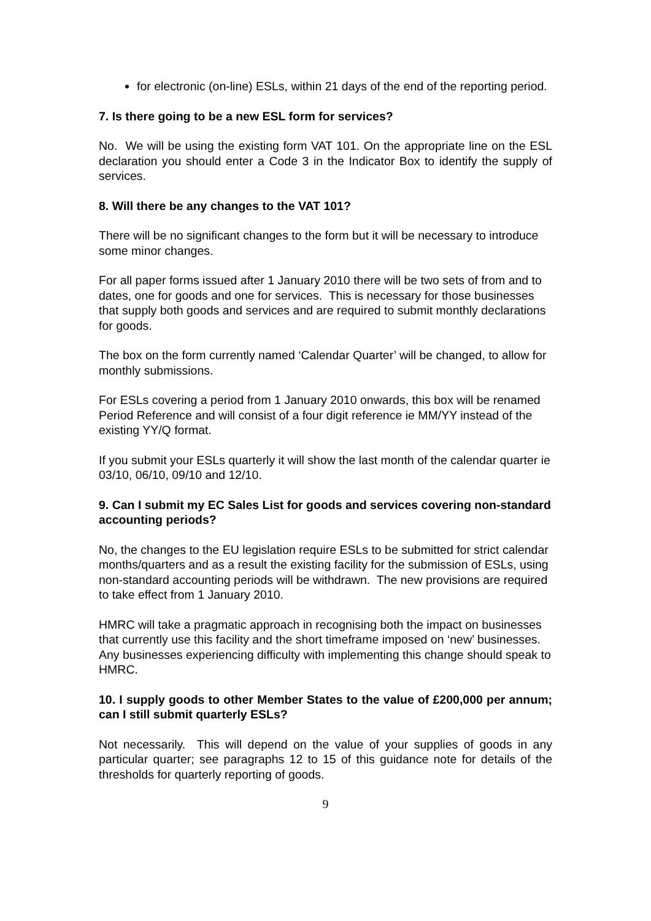for electronic (on-line) ESLs, within 21 days of the end of the reporting period.
7. Is there going to be a new ESL form for services?
No. We will be using the existing form VAT 101. On the appropriate line on the ESL declaration you should enter a Code 3 in the Indicator Box to identify the supply of services.
8. Will there be any changes to the VAT 101?
There will be no significant changes to the form but it will be necessary to introduce some minor changes.
For all paper forms issued after 1 January 2010 there will be two sets of from and to dates, one for goods and one for services. This is necessary for those businesses that supply both goods and services and are required to submit monthly declarations for goods.
The box on the form currently named ‘Calendar Quarter’ will be changed, to allow for monthly submissions.
For ESLs covering a period from 1 January 2010 onwards, this box will be renamed Period Reference and will consist of a four digit reference ie MM/YY instead of the existing YY/Q format.
If you submit your ESLs quarterly it will show the last month of the calendar quarter ie 03/10, 06/10, 09/10 and 12/10.
9. Can I submit my EC Sales List for goods and services covering non-standard accounting periods?
No, the changes to the EU legislation require ESLs to be submitted for strict calendar months/quarters and as a result the existing facility for the submission of ESLs, using non-standard accounting periods will be withdrawn. The new provisions are required to take effect from 1 January 2010.
HMRC will take a pragmatic approach in recognising both the impact on businesses that currently use this facility and the short timeframe imposed on ‘new’ businesses. Any businesses experiencing difficulty with implementing this change should speak to HMRC.
10. I supply goods to other Member States to the value of £200,000 per annum; can I still submit quarterly ESLs?
Not necessarily. This will depend on the value of your supplies of goods in any particular quarter; see paragraphs 12 to 15 of this guidance note for details of the thresholds for quarterly reporting of goods.
9